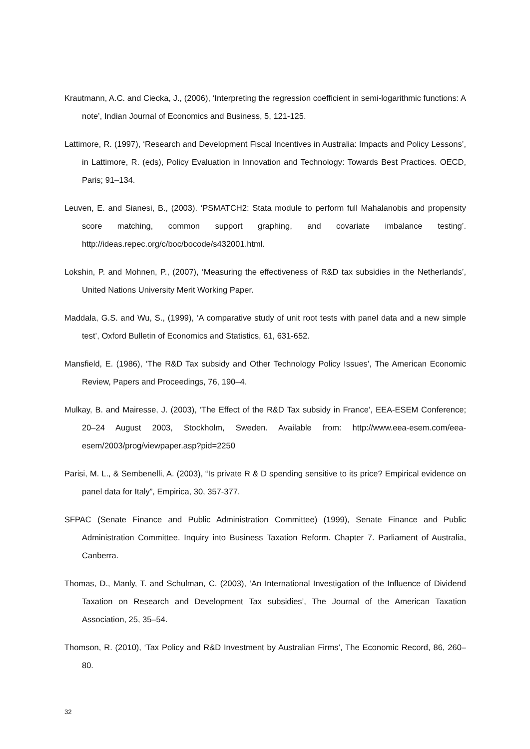Krautmann, A.C. and Ciecka, J., (2006), ‘Interpreting the regression coefficient in semi-logarithmic functions: A note’, Indian Journal of Economics and Business, 5, 121-125.
Lattimore, R. (1997), ‘Research and Development Fiscal Incentives in Australia: Impacts and Policy Lessons’, in Lattimore, R. (eds), Policy Evaluation in Innovation and Technology: Towards Best Practices. OECD, Paris; 91–134.
Leuven, E. and Sianesi, B., (2003). ‘PSMATCH2: Stata module to perform full Mahalanobis and propensity score matching, common support graphing, and covariate imbalance testing’. http://ideas.repec.org/c/boc/bocode/s432001.html.
Lokshin, P. and Mohnen, P., (2007), ‘Measuring the effectiveness of R&D tax subsidies in the Netherlands’, United Nations University Merit Working Paper.
Maddala, G.S. and Wu, S., (1999), ‘A comparative study of unit root tests with panel data and a new simple test’, Oxford Bulletin of Economics and Statistics, 61, 631-652.
Mansfield, E. (1986), ‘The R&D Tax subsidy and Other Technology Policy Issues’, The American Economic Review, Papers and Proceedings, 76, 190–4.
Mulkay, B. and Mairesse, J. (2003), ‘The Effect of the R&D Tax subsidy in France’, EEA-ESEM Conference; 20–24 August 2003, Stockholm, Sweden. Available from: http://www.eea-esem.com/eea-esem/2003/prog/viewpaper.asp?pid=2250
Parisi, M. L., & Sembenelli, A. (2003), “Is private R & D spending sensitive to its price? Empirical evidence on panel data for Italy”, Empirica, 30, 357-377.
SFPAC (Senate Finance and Public Administration Committee) (1999), Senate Finance and Public Administration Committee. Inquiry into Business Taxation Reform. Chapter 7. Parliament of Australia, Canberra.
Thomas, D., Manly, T. and Schulman, C. (2003), ‘An International Investigation of the Influence of Dividend Taxation on Research and Development Tax subsidies’, The Journal of the American Taxation Association, 25, 35–54.
Thomson, R. (2010), ‘Tax Policy and R&D Investment by Australian Firms’, The Economic Record, 86, 260–80.
32